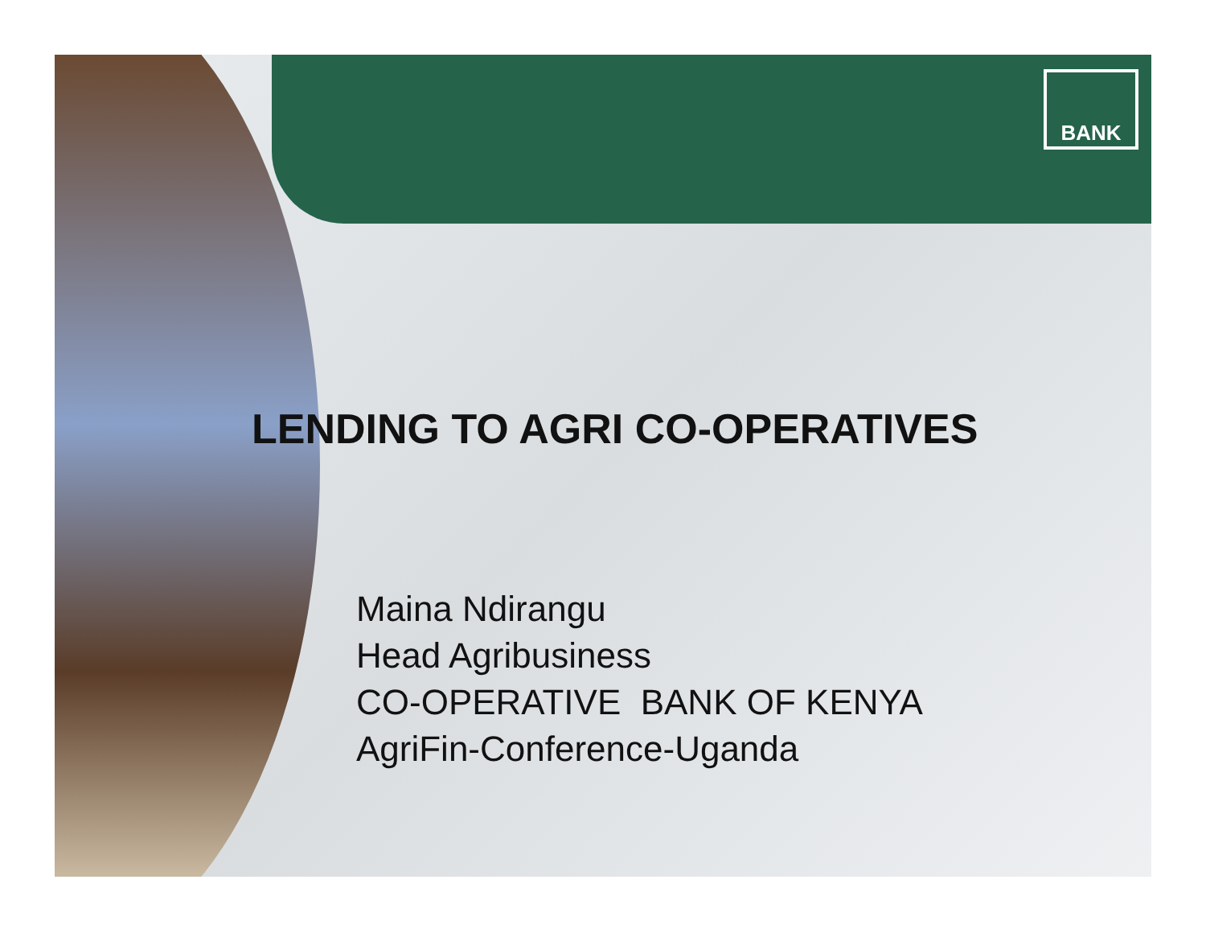BANK
LENDING TO AGRI CO-OPERATIVES
Maina Ndirangu
Head Agribusiness
CO-OPERATIVE BANK OF KENYA
AgriFin-Conference-Uganda